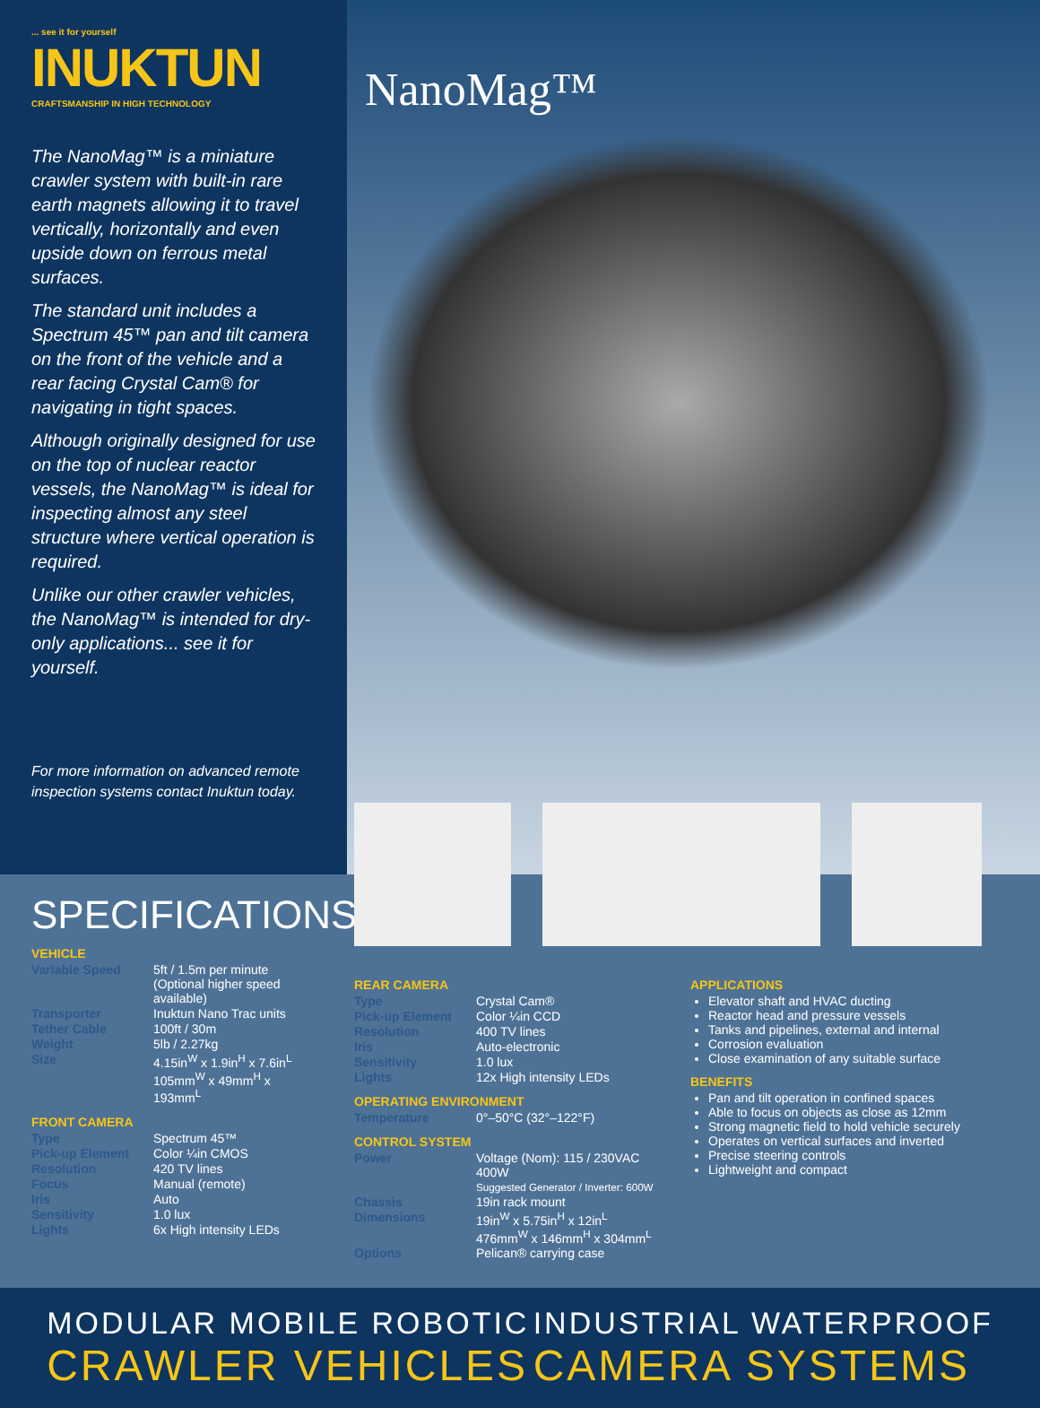... see it for yourself
INUKTUN
CRAFTSMANSHIP IN HIGH TECHNOLOGY
The NanoMag™ is a miniature crawler system with built-in rare earth magnets allowing it to travel vertically, horizontally and even upside down on ferrous metal surfaces.
The standard unit includes a Spectrum 45™ pan and tilt camera on the front of the vehicle and a rear facing Crystal Cam® for navigating in tight spaces.
Although originally designed for use on the top of nuclear reactor vessels, the NanoMag™ is ideal for inspecting almost any steel structure where vertical operation is required.
Unlike our other crawler vehicles, the NanoMag™ is intended for dry-only applications... see it for yourself.
For more information on advanced remote inspection systems contact Inuktun today.
NanoMag™
SPECIFICATIONS
VEHICLE
| Variable Speed | 5ft / 1.5m per minute (Optional higher speed available) |
| Transporter | Inuktun Nano Trac units |
| Tether Cable | 100ft / 30m |
| Weight | 5lb / 2.27kg |
| Size | 4.15in<sup>W</sup> x 1.9in<sup>H</sup> x 7.6in<sup>L</sup> 105mm<sup>W</sup> x 49mm<sup>H</sup> x 193mm<sup>L</sup> |
FRONT CAMERA
| Type | Spectrum 45™ |
| Pick-up Element | Color ¼in CMOS |
| Resolution | 420 TV lines |
| Focus | Manual (remote) |
| Iris | Auto |
| Sensitivity | 1.0 lux |
| Lights | 6x High intensity LEDs |
REAR CAMERA
| Type | Crystal Cam® |
| Pick-up Element | Color ¼in CCD |
| Resolution | 400 TV lines |
| Iris | Auto-electronic |
| Sensitivity | 1.0 lux |
| Lights | 12x High intensity LEDs |
OPERATING ENVIRONMENT
| Temperature | 0°–50°C (32°–122°F) |
CONTROL SYSTEM
| Power | Voltage (Nom): 115 / 230VAC 400W Suggested Generator / Inverter: 600W |
| Chassis | 19in rack mount |
| Dimensions | 19in<sup>W</sup> x 5.75in<sup>H</sup> x 12in<sup>L</sup> 476mm<sup>W</sup> x 146mm<sup>H</sup> x 304mm<sup>L</sup> |
| Options | Pelican® carrying case |
APPLICATIONS
Elevator shaft and HVAC ducting
Reactor head and pressure vessels
Tanks and pipelines, external and internal
Corrosion evaluation
Close examination of any suitable surface
BENEFITS
Pan and tilt operation in confined spaces
Able to focus on objects as close as 12mm
Strong magnetic field to hold vehicle securely
Operates on vertical surfaces and inverted
Precise steering controls
Lightweight and compact
MODULAR MOBILE ROBOTIC
CRAWLER VEHICLES
INDUSTRIAL WATERPROOF
CAMERA SYSTEMS